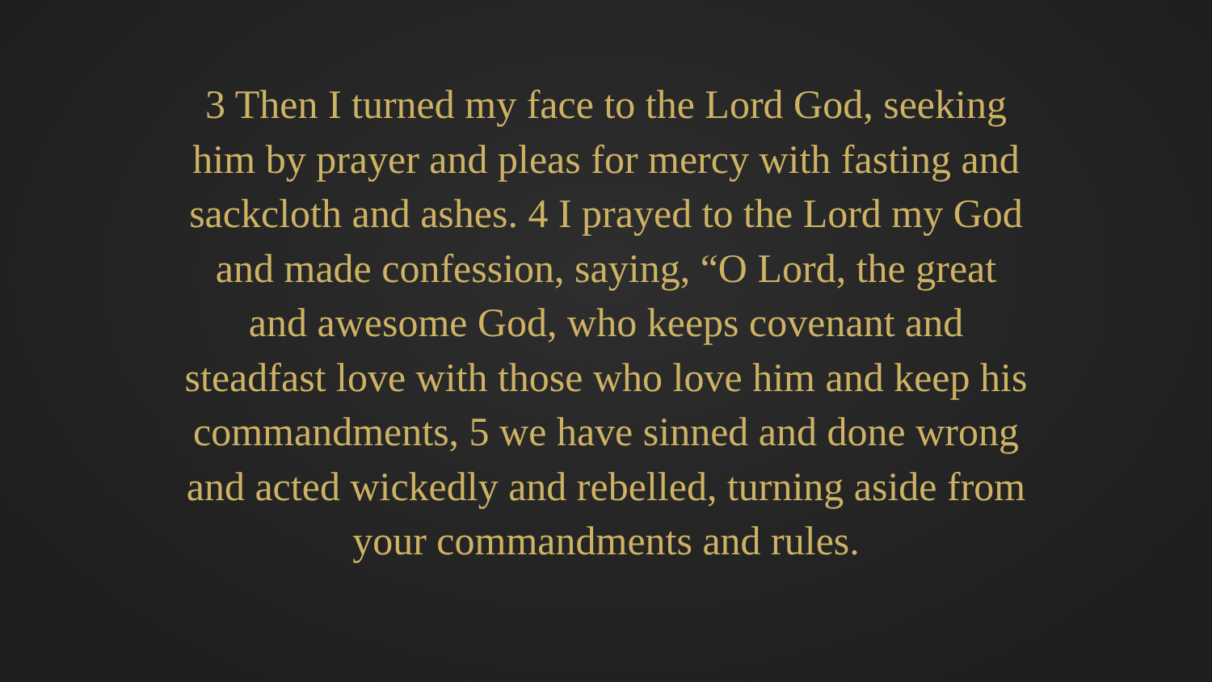3 Then I turned my face to the Lord God, seeking
him by prayer and pleas for mercy with fasting and
sackcloth and ashes. 4 I prayed to the Lord my God
and made confession, saying, “O Lord, the great
and awesome God, who keeps covenant and
steadfast love with those who love him and keep his
commandments, 5 we have sinned and done wrong
and acted wickedly and rebelled, turning aside from
your commandments and rules.